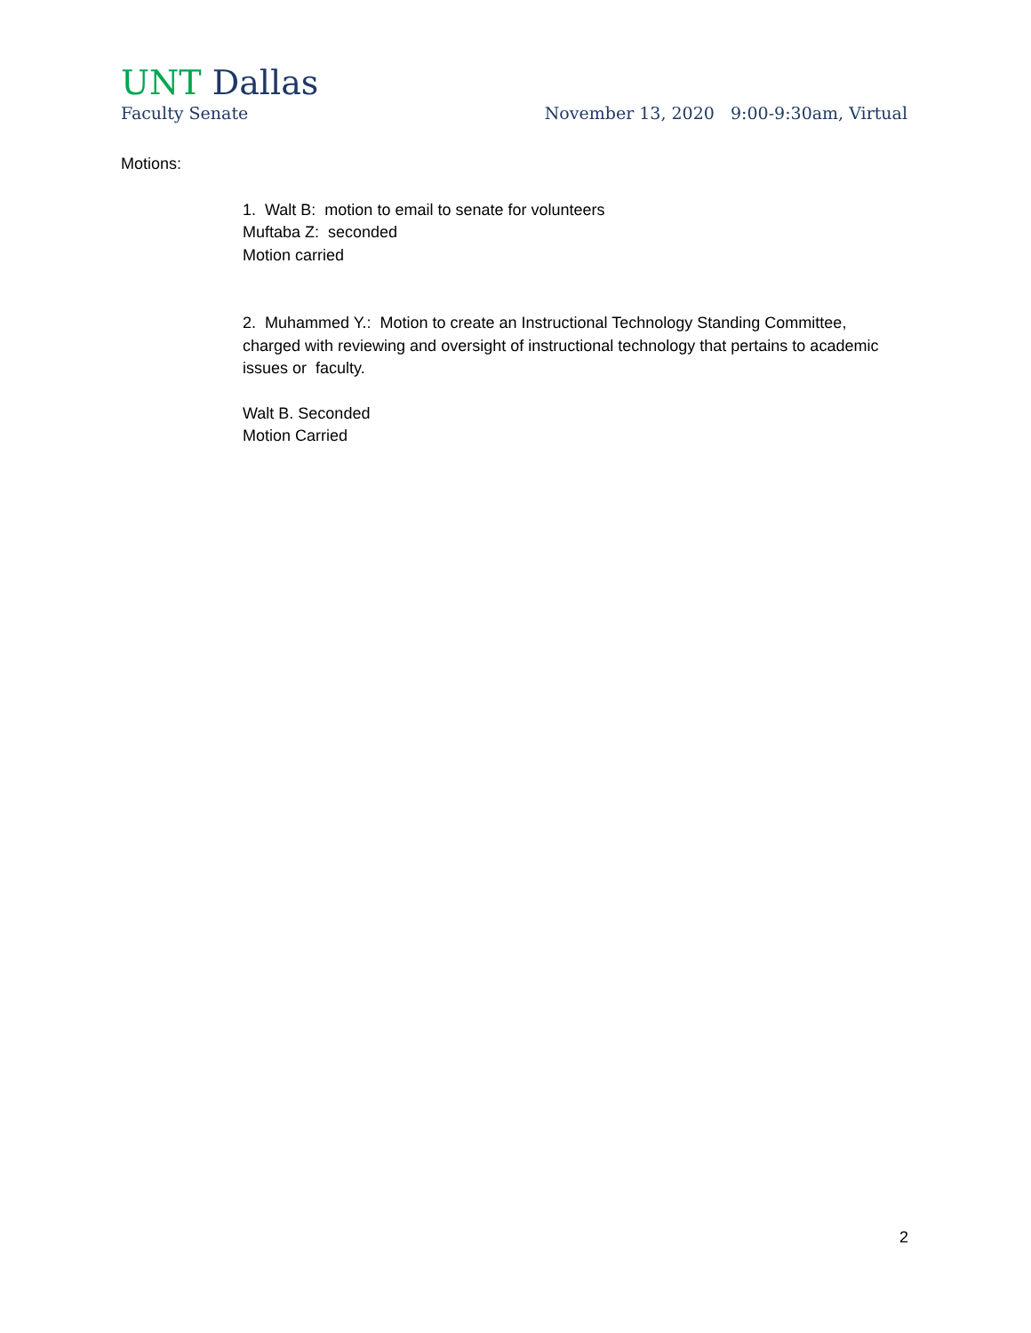UNT Dallas
Faculty Senate November 13, 2020 9:00-9:30am, Virtual
Motions:
1. Walt B: motion to email to senate for volunteers
Muftaba Z: seconded
Motion carried
2. Muhammed Y.: Motion to create an Instructional Technology Standing Committee, charged with reviewing and oversight of instructional technology that pertains to academic issues or faculty.
Walt B. Seconded
Motion Carried
2